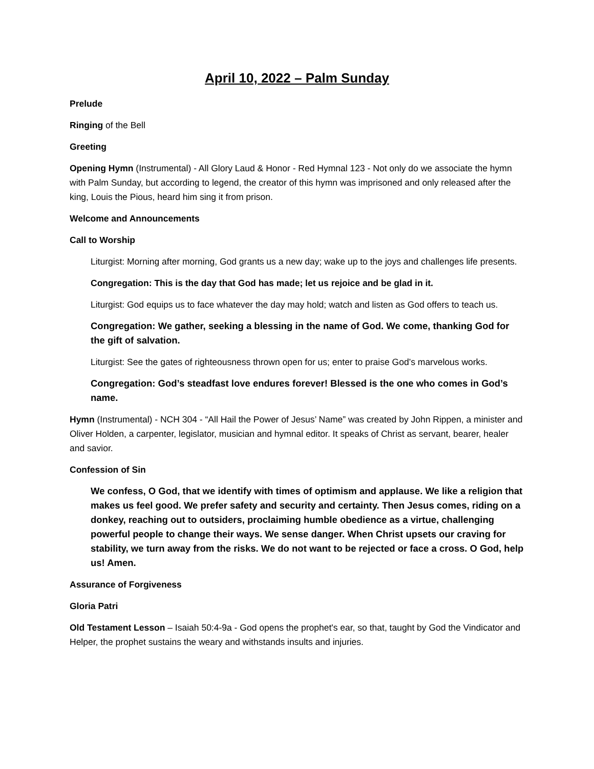April 10, 2022 – Palm Sunday
Prelude
Ringing of the Bell
Greeting
Opening Hymn (Instrumental) - All Glory Laud & Honor - Red Hymnal 123 - Not only do we associate the hymn with Palm Sunday, but according to legend, the creator of this hymn was imprisoned and only released after the king, Louis the Pious, heard him sing it from prison.
Welcome and Announcements
Call to Worship
Liturgist: Morning after morning, God grants us a new day; wake up to the joys and challenges life presents.
Congregation: This is the day that God has made; let us rejoice and be glad in it.
Liturgist: God equips us to face whatever the day may hold; watch and listen as God offers to teach us.
Congregation: We gather, seeking a blessing in the name of God. We come, thanking God for the gift of salvation.
Liturgist: See the gates of righteousness thrown open for us; enter to praise God’s marvelous works.
Congregation: God’s steadfast love endures forever! Blessed is the one who comes in God’s name.
Hymn (Instrumental) - NCH 304 - “All Hail the Power of Jesus’ Name” was created by John Rippen, a minister and Oliver Holden, a carpenter, legislator, musician and hymnal editor. It speaks of Christ as servant, bearer, healer and savior.
Confession of Sin
We confess, O God, that we identify with times of optimism and applause. We like a religion that makes us feel good. We prefer safety and security and certainty. Then Jesus comes, riding on a donkey, reaching out to outsiders, proclaiming humble obedience as a virtue, challenging powerful people to change their ways. We sense danger. When Christ upsets our craving for stability, we turn away from the risks. We do not want to be rejected or face a cross. O God, help us! Amen.
Assurance of Forgiveness
Gloria Patri
Old Testament Lesson – Isaiah 50:4-9a - God opens the prophet's ear, so that, taught by God the Vindicator and Helper, the prophet sustains the weary and withstands insults and injuries.